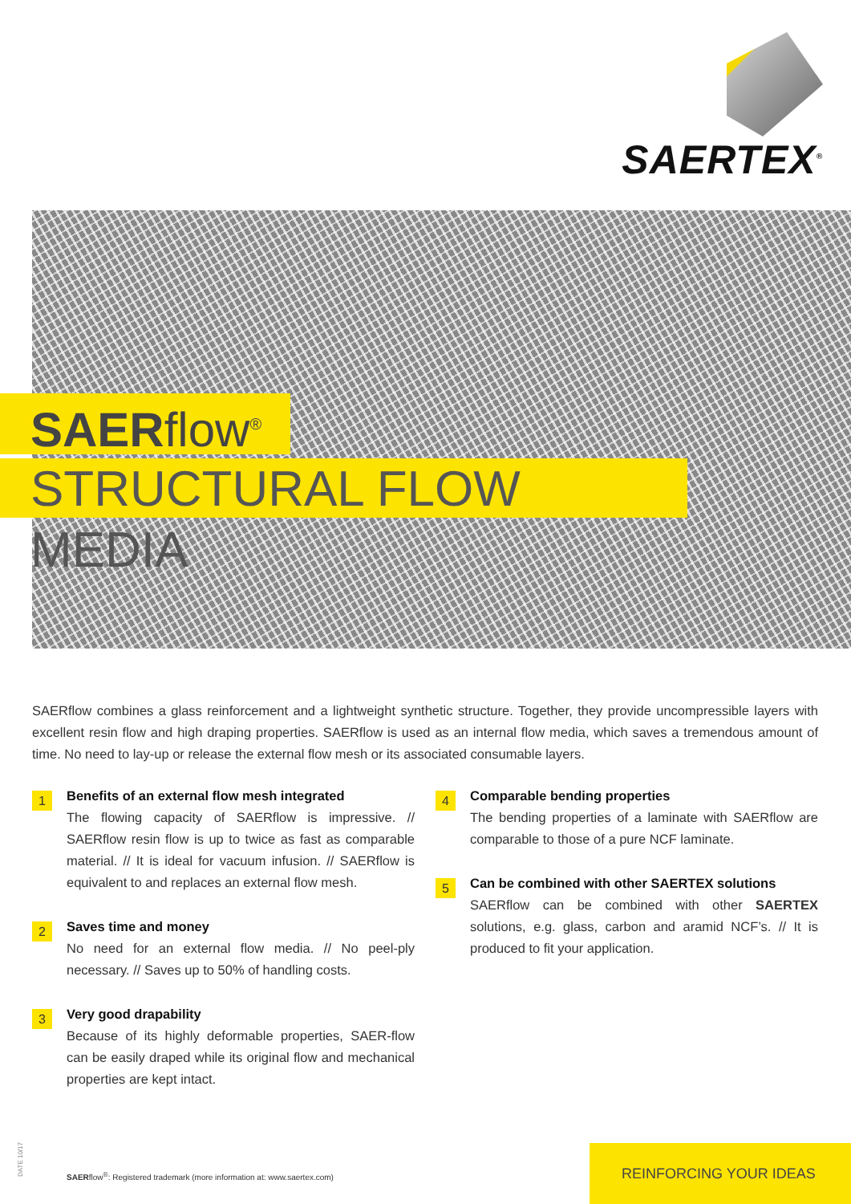SAERTEX<sup>®</sup>
SAERflow<sup>®</sup>
STRUCTURAL FLOW MEDIA
SAERflow combines a glass reinforcement and a lightweight synthetic structure. Together, they provide uncompressible layers with excellent resin flow and high draping properties. SAERflow is used as an internal flow media, which saves a tremendous amount of time. No need to lay-up or release the external flow mesh or its associated consumable layers.
1
Benefits of an external flow mesh integrated
The flowing capacity of SAERflow is impressive. // SAERflow resin flow is up to twice as fast as comparable material. // It is ideal for vacuum infusion. // SAERflow is equivalent to and replaces an external flow mesh.
2
Saves time and money
No need for an external flow media. // No peel-ply necessary. // Saves up to 50% of handling costs.
3
Very good drapability
Because of its highly deformable properties, SAER-flow can be easily draped while its original flow and mechanical properties are kept intact.
4
Comparable bending properties
The bending properties of a laminate with SAERflow are comparable to those of a pure NCF laminate.
5
Can be combined with other SAERTEX solutions
SAERflow can be combined with other SAERTEX solutions, e.g. glass, carbon and aramid NCF’s. // It is produced to fit your application.
DATE 10/17
SAERflow<sup>®</sup>: Registered trademark (more information at: www.saertex.com)
REINFORCING YOUR IDEAS